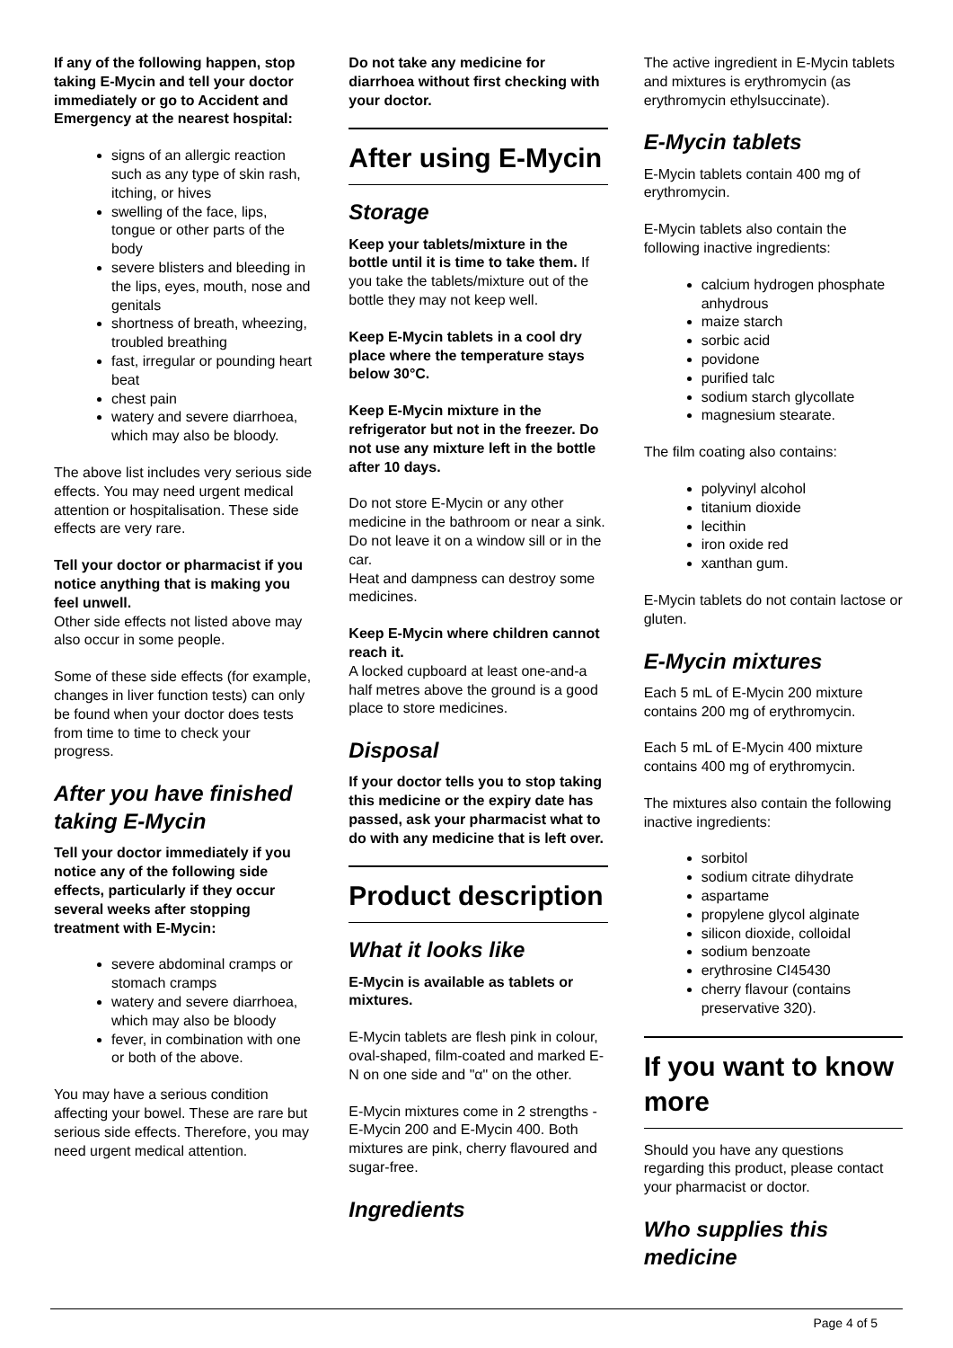If any of the following happen, stop taking E-Mycin and tell your doctor immediately or go to Accident and Emergency at the nearest hospital:
signs of an allergic reaction such as any type of skin rash, itching, or hives
swelling of the face, lips, tongue or other parts of the body
severe blisters and bleeding in the lips, eyes, mouth, nose and genitals
shortness of breath, wheezing, troubled breathing
fast, irregular or pounding heart beat
chest pain
watery and severe diarrhoea, which may also be bloody.
The above list includes very serious side effects. You may need urgent medical attention or hospitalisation. These side effects are very rare.
Tell your doctor or pharmacist if you notice anything that is making you feel unwell.
Other side effects not listed above may also occur in some people.
Some of these side effects (for example, changes in liver function tests) can only be found when your doctor does tests from time to time to check your progress.
After you have finished taking E-Mycin
Tell your doctor immediately if you notice any of the following side effects, particularly if they occur several weeks after stopping treatment with E-Mycin:
severe abdominal cramps or stomach cramps
watery and severe diarrhoea, which may also be bloody
fever, in combination with one or both of the above.
You may have a serious condition affecting your bowel. These are rare but serious side effects. Therefore, you may need urgent medical attention.
Do not take any medicine for diarrhoea without first checking with your doctor.
After using E-Mycin
Storage
Keep your tablets/mixture in the bottle until it is time to take them. If you take the tablets/mixture out of the bottle they may not keep well.
Keep E-Mycin tablets in a cool dry place where the temperature stays below 30°C.
Keep E-Mycin mixture in the refrigerator but not in the freezer. Do not use any mixture left in the bottle after 10 days.
Do not store E-Mycin or any other medicine in the bathroom or near a sink. Do not leave it on a window sill or in the car.
Heat and dampness can destroy some medicines.
Keep E-Mycin where children cannot reach it.
A locked cupboard at least one-and-a half metres above the ground is a good place to store medicines.
Disposal
If your doctor tells you to stop taking this medicine or the expiry date has passed, ask your pharmacist what to do with any medicine that is left over.
Product description
What it looks like
E-Mycin is available as tablets or mixtures.
E-Mycin tablets are flesh pink in colour, oval-shaped, film-coated and marked E-N on one side and "α" on the other.
E-Mycin mixtures come in 2 strengths - E-Mycin 200 and E-Mycin 400. Both mixtures are pink, cherry flavoured and sugar-free.
Ingredients
The active ingredient in E-Mycin tablets and mixtures is erythromycin (as erythromycin ethylsuccinate).
E-Mycin tablets
E-Mycin tablets contain 400 mg of erythromycin.
E-Mycin tablets also contain the following inactive ingredients:
calcium hydrogen phosphate anhydrous
maize starch
sorbic acid
povidone
purified talc
sodium starch glycollate
magnesium stearate.
The film coating also contains:
polyvinyl alcohol
titanium dioxide
lecithin
iron oxide red
xanthan gum.
E-Mycin tablets do not contain lactose or gluten.
E-Mycin mixtures
Each 5 mL of E-Mycin 200 mixture contains 200 mg of erythromycin.
Each 5 mL of E-Mycin 400 mixture contains 400 mg of erythromycin.
The mixtures also contain the following inactive ingredients:
sorbitol
sodium citrate dihydrate
aspartame
propylene glycol alginate
silicon dioxide, colloidal
sodium benzoate
erythrosine CI45430
cherry flavour (contains preservative 320).
If you want to know more
Should you have any questions regarding this product, please contact your pharmacist or doctor.
Who supplies this medicine
Page 4 of 5